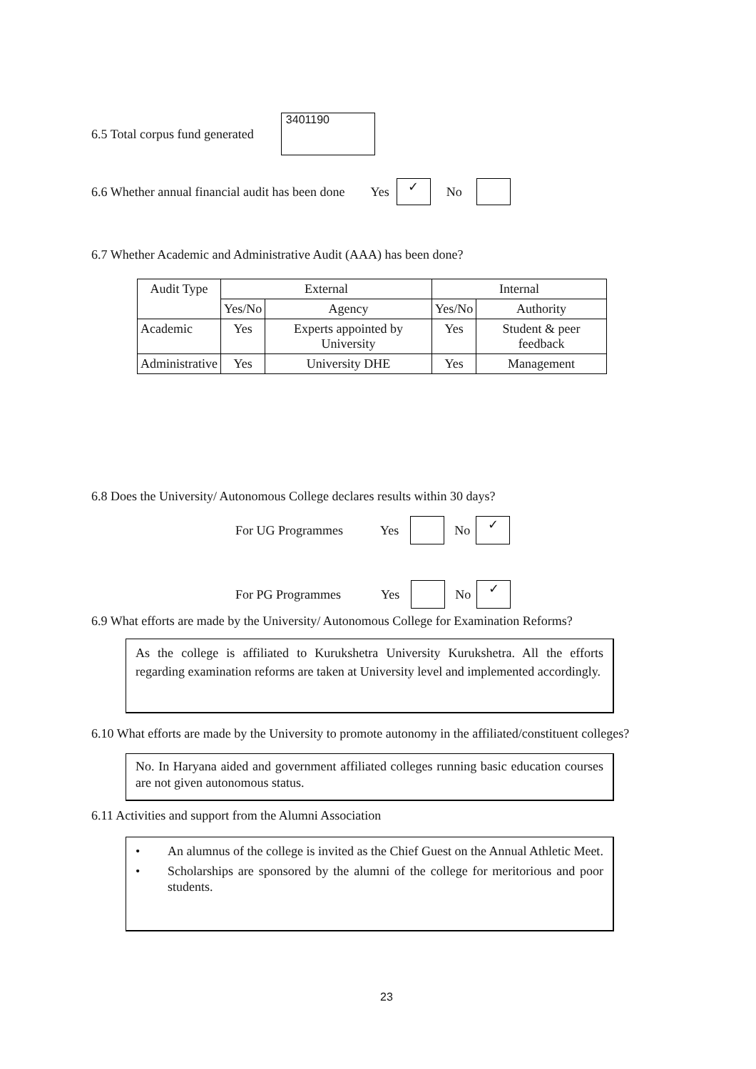6.5 Total corpus fund generated 3401190
6.6 Whether annual financial audit has been done Yes ✓ No
6.7 Whether Academic and Administrative Audit (AAA) has been done?
| Audit Type | External | | Internal | |
| --- | --- | --- | --- | --- |
| | Yes/No | Agency | Yes/No | Authority |
| Academic | Yes | Experts appointed by University | Yes | Student & peer feedback |
| Administrative | Yes | University DHE | Yes | Management |
6.8 Does the University/ Autonomous College declares results within 30 days?
For UG Programmes Yes No ✓
For PG Programmes Yes No ✓
6.9 What efforts are made by the University/ Autonomous College for Examination Reforms?
As the college is affiliated to Kurukshetra University Kurukshetra. All the efforts regarding examination reforms are taken at University level and implemented accordingly.
6.10 What efforts are made by the University to promote autonomy in the affiliated/constituent colleges?
No. In Haryana aided and government affiliated colleges running basic education courses are not given autonomous status.
6.11 Activities and support from the Alumni Association
• An alumnus of the college is invited as the Chief Guest on the Annual Athletic Meet.
• Scholarships are sponsored by the alumni of the college for meritorious and poor students.
23